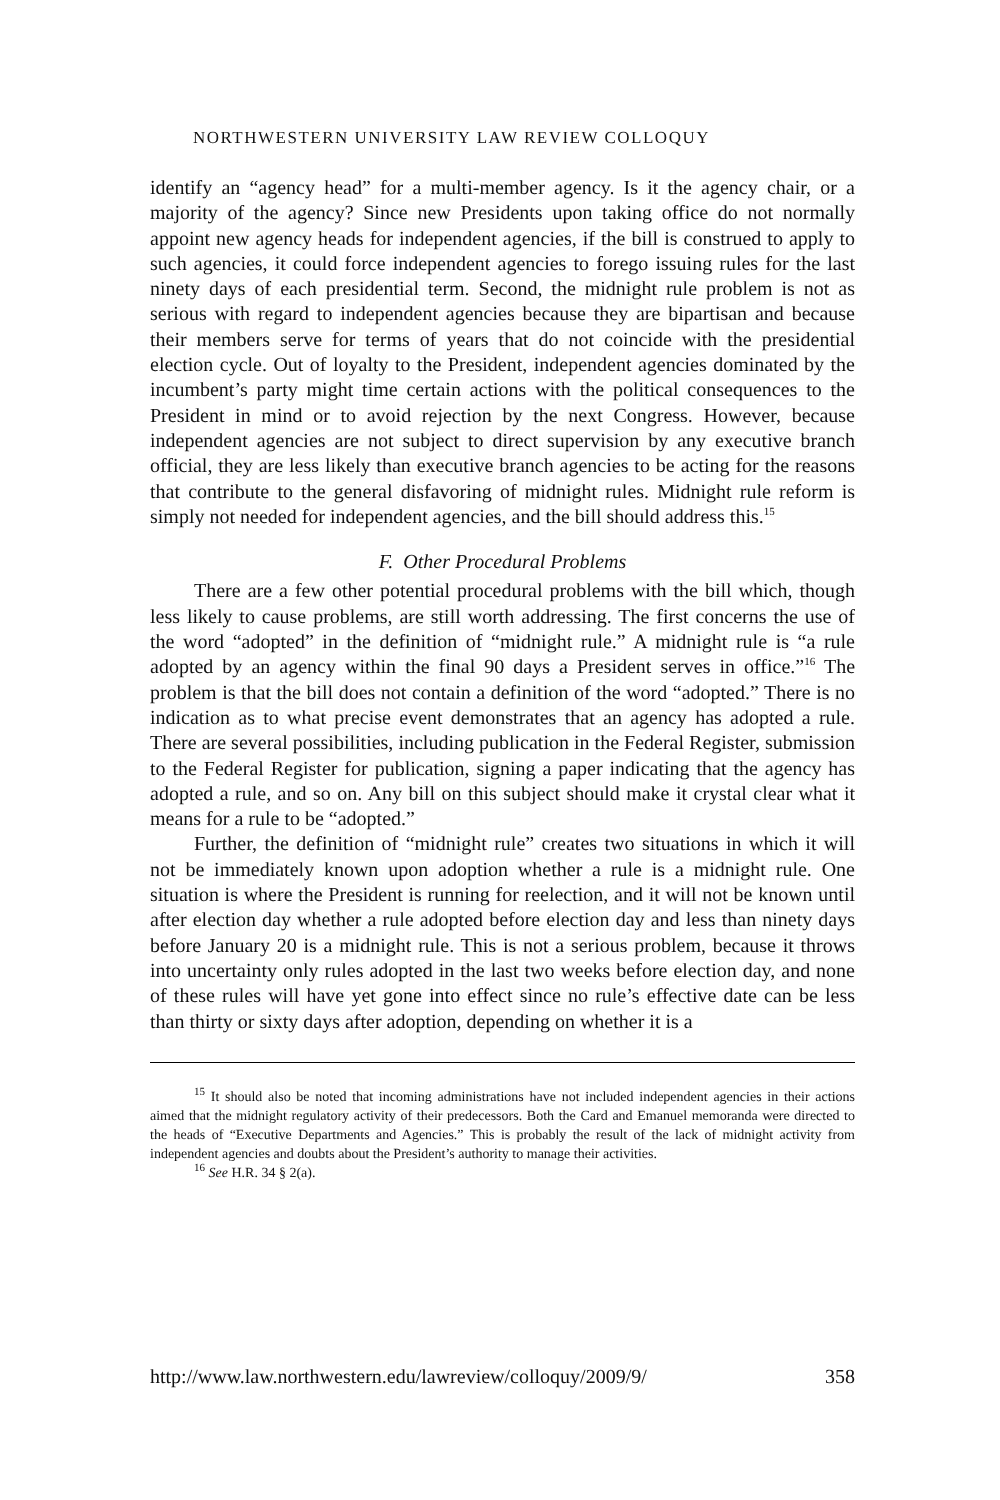NORTHWESTERN UNIVERSITY LAW REVIEW COLLOQUY
identify an “agency head” for a multi-member agency. Is it the agency chair, or a majority of the agency? Since new Presidents upon taking office do not normally appoint new agency heads for independent agencies, if the bill is construed to apply to such agencies, it could force independent agencies to forego issuing rules for the last ninety days of each presidential term. Second, the midnight rule problem is not as serious with regard to independent agencies because they are bipartisan and because their members serve for terms of years that do not coincide with the presidential election cycle. Out of loyalty to the President, independent agencies dominated by the incumbent’s party might time certain actions with the political consequences to the President in mind or to avoid rejection by the next Congress. However, because independent agencies are not subject to direct supervision by any executive branch official, they are less likely than executive branch agencies to be acting for the reasons that contribute to the general disfavoring of midnight rules. Midnight rule reform is simply not needed for independent agencies, and the bill should address this.<sup>15</sup>
F. Other Procedural Problems
There are a few other potential procedural problems with the bill which, though less likely to cause problems, are still worth addressing. The first concerns the use of the word “adopted” in the definition of “midnight rule.” A midnight rule is “a rule adopted by an agency within the final 90 days a President serves in office.”<sup>16</sup> The problem is that the bill does not contain a definition of the word “adopted.” There is no indication as to what precise event demonstrates that an agency has adopted a rule. There are several possibilities, including publication in the Federal Register, submission to the Federal Register for publication, signing a paper indicating that the agency has adopted a rule, and so on. Any bill on this subject should make it crystal clear what it means for a rule to be “adopted.”
Further, the definition of “midnight rule” creates two situations in which it will not be immediately known upon adoption whether a rule is a midnight rule. One situation is where the President is running for reelection, and it will not be known until after election day whether a rule adopted before election day and less than ninety days before January 20 is a midnight rule. This is not a serious problem, because it throws into uncertainty only rules adopted in the last two weeks before election day, and none of these rules will have yet gone into effect since no rule’s effective date can be less than thirty or sixty days after adoption, depending on whether it is a
<sup>15</sup> It should also be noted that incoming administrations have not included independent agencies in their actions aimed that the midnight regulatory activity of their predecessors. Both the Card and Emanuel memoranda were directed to the heads of “Executive Departments and Agencies.” This is probably the result of the lack of midnight activity from independent agencies and doubts about the President’s authority to manage their activities.
<sup>16</sup> See H.R. 34 § 2(a).
http://www.law.northwestern.edu/lawreview/colloquy/2009/9/ 358